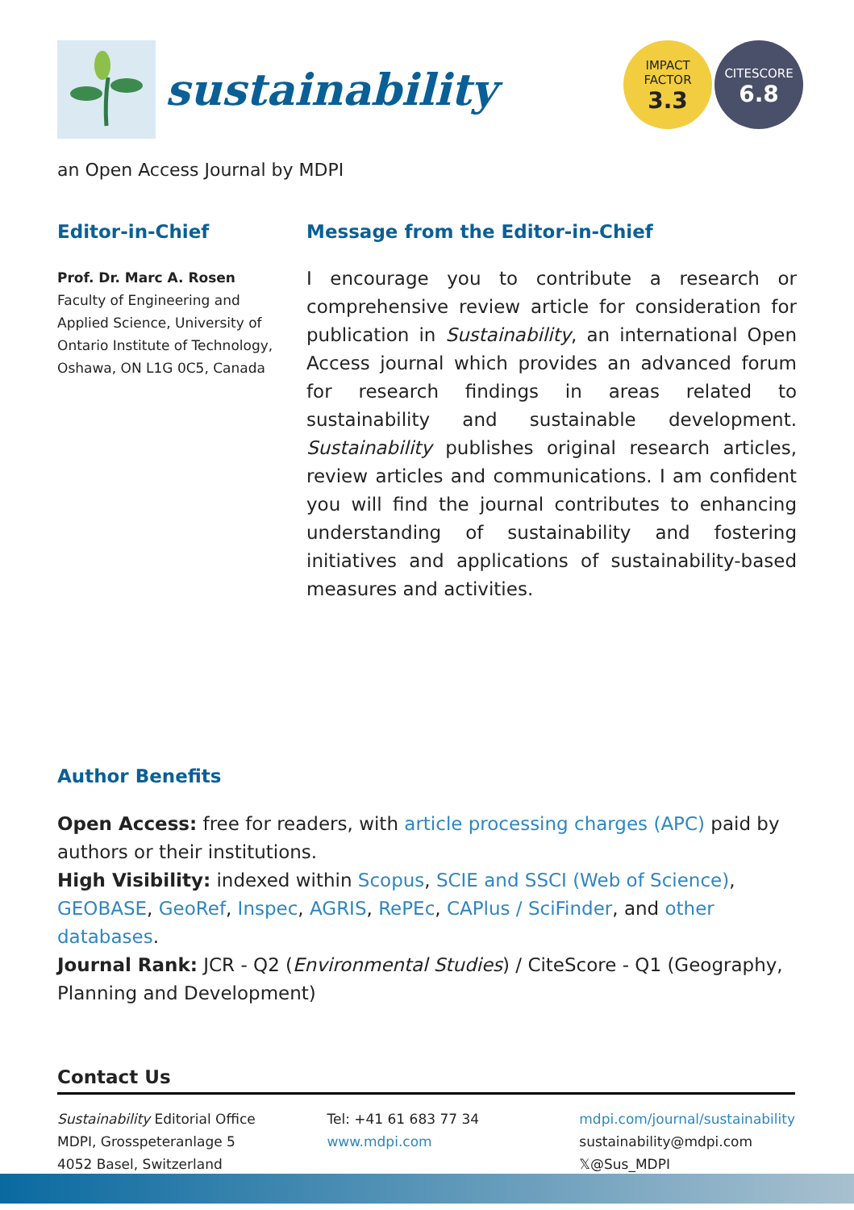sustainability
IMPACT
FACTOR
3.3
CITESCORE
6.8
an Open Access Journal by MDPI
Editor-in-Chief
Prof. Dr. Marc A. Rosen
Faculty of Engineering and Applied Science, University of Ontario Institute of Technology, Oshawa, ON L1G 0C5, Canada
Message from the Editor-in-Chief
I encourage you to contribute a research or comprehensive review article for consideration for publication in Sustainability, an international Open Access journal which provides an advanced forum for research findings in areas related to sustainability and sustainable development. Sustainability publishes original research articles, review articles and communications. I am confident you will find the journal contributes to enhancing understanding of sustainability and fostering initiatives and applications of sustainability-based measures and activities.
Author Benefits
Open Access: free for readers, with article processing charges (APC) paid by authors or their institutions.
High Visibility: indexed within Scopus, SCIE and SSCI (Web of Science), GEOBASE, GeoRef, Inspec, AGRIS, RePEc, CAPlus / SciFinder, and other databases.
Journal Rank: JCR - Q2 (Environmental Studies) / CiteScore - Q1 (Geography, Planning and Development)
Contact Us
Sustainability Editorial Office
MDPI, Grosspeteranlage 5
4052 Basel, Switzerland
Tel: +41 61 683 77 34
www.mdpi.com
mdpi.com/journal/sustainability
sustainability@mdpi.com
𝕏@Sus_MDPI